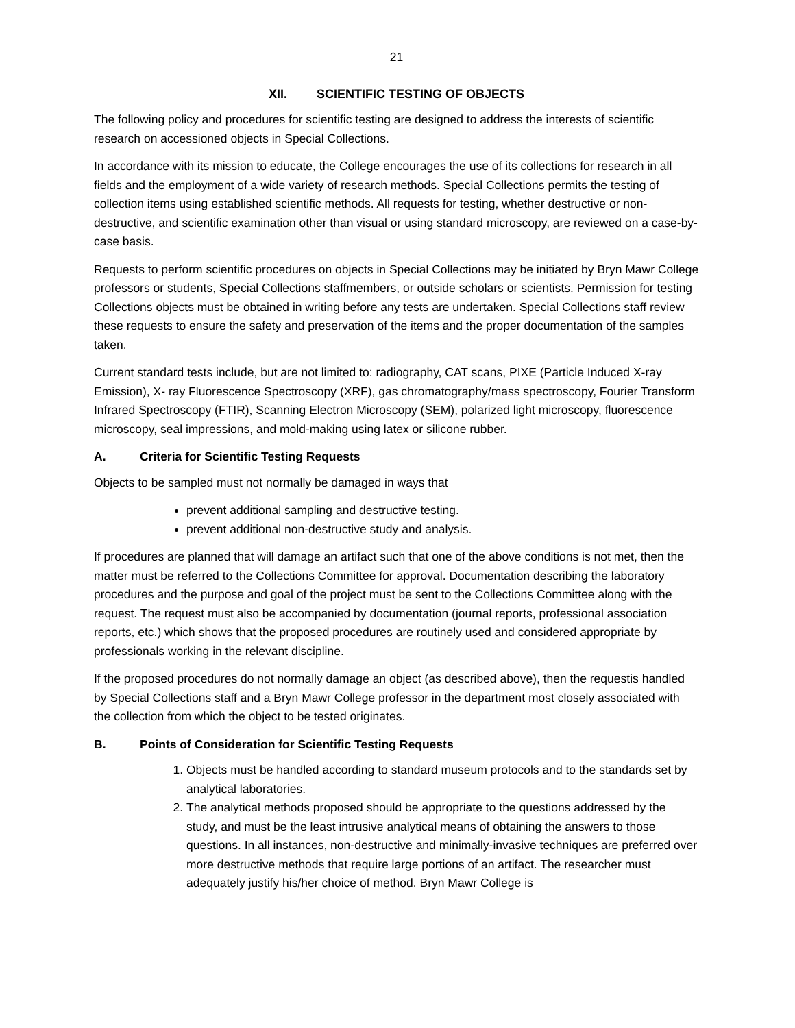21
XII. SCIENTIFIC TESTING OF OBJECTS
The following policy and procedures for scientific testing are designed to address the interests of scientific research on accessioned objects in Special Collections.
In accordance with its mission to educate, the College encourages the use of its collections for research in all fields and the employment of a wide variety of research methods. Special Collections permits the testing of collection items using established scientific methods. All requests for testing, whether destructive or non-destructive, and scientific examination other than visual or using standard microscopy, are reviewed on a case-by-case basis.
Requests to perform scientific procedures on objects in Special Collections may be initiated by Bryn Mawr College professors or students, Special Collections staffmembers, or outside scholars or scientists. Permission for testing Collections objects must be obtained in writing before any tests are undertaken. Special Collections staff review these requests to ensure the safety and preservation of the items and the proper documentation of the samples taken.
Current standard tests include, but are not limited to: radiography, CAT scans, PIXE (Particle Induced X-ray Emission), X- ray Fluorescence Spectroscopy (XRF), gas chromatography/mass spectroscopy, Fourier Transform Infrared Spectroscopy (FTIR), Scanning Electron Microscopy (SEM), polarized light microscopy, fluorescence microscopy, seal impressions, and mold-making using latex or silicone rubber.
A. Criteria for Scientific Testing Requests
Objects to be sampled must not normally be damaged in ways that
prevent additional sampling and destructive testing.
prevent additional non-destructive study and analysis.
If procedures are planned that will damage an artifact such that one of the above conditions is not met, then the matter must be referred to the Collections Committee for approval. Documentation describing the laboratory procedures and the purpose and goal of the project must be sent to the Collections Committee along with the request. The request must also be accompanied by documentation (journal reports, professional association reports, etc.) which shows that the proposed procedures are routinely used and considered appropriate by professionals working in the relevant discipline.
If the proposed procedures do not normally damage an object (as described above), then the requestis handled by Special Collections staff and a Bryn Mawr College professor in the department most closely associated with the collection from which the object to be tested originates.
B. Points of Consideration for Scientific Testing Requests
1. Objects must be handled according to standard museum protocols and to the standards set by analytical laboratories.
2. The analytical methods proposed should be appropriate to the questions addressed by the study, and must be the least intrusive analytical means of obtaining the answers to those questions. In all instances, non-destructive and minimally-invasive techniques are preferred over more destructive methods that require large portions of an artifact. The researcher must adequately justify his/her choice of method. Bryn Mawr College is